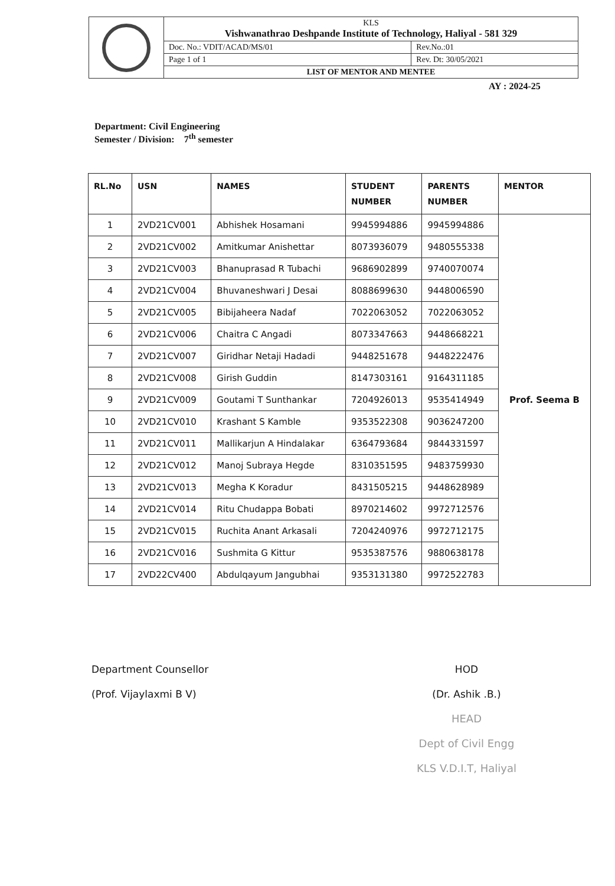| | KLS Vishwanathrao Deshpande Institute of Technology, Haliyal - 581 329 | |
| | Doc. No.: VDIT/ACAD/MS/01 | Rev.No.:01 |
| | Page 1 of 1 | Rev. Dt: 30/05/2021 |
| | LIST OF MENTOR AND MENTEE | |
AY : 2024-25
Department: Civil Engineering
Semester / Division: 7<sup>th</sup> semester
| RL.No | USN | NAMES | STUDENT NUMBER | PARENTS NUMBER | MENTOR |
| --- | --- | --- | --- | --- | --- |
| 1 | 2VD21CV001 | Abhishek Hosamani | 9945994886 | 9945994886 | Prof. Seema B |
| 2 | 2VD21CV002 | Amitkumar Anishettar | 8073936079 | 9480555338 | |
| 3 | 2VD21CV003 | Bhanuprasad R Tubachi | 9686902899 | 9740070074 | |
| 4 | 2VD21CV004 | Bhuvaneshwari J Desai | 8088699630 | 9448006590 | |
| 5 | 2VD21CV005 | Bibijaheera Nadaf | 7022063052 | 7022063052 | |
| 6 | 2VD21CV006 | Chaitra C Angadi | 8073347663 | 9448668221 | |
| 7 | 2VD21CV007 | Giridhar Netaji Hadadi | 9448251678 | 9448222476 | |
| 8 | 2VD21CV008 | Girish Guddin | 8147303161 | 9164311185 | |
| 9 | 2VD21CV009 | Goutami T Sunthankar | 7204926013 | 9535414949 | |
| 10 | 2VD21CV010 | Krashant S Kamble | 9353522308 | 9036247200 | |
| 11 | 2VD21CV011 | Mallikarjun A Hindalakar | 6364793684 | 9844331597 | |
| 12 | 2VD21CV012 | Manoj Subraya Hegde | 8310351595 | 9483759930 | |
| 13 | 2VD21CV013 | Megha K Koradur | 8431505215 | 9448628989 | |
| 14 | 2VD21CV014 | Ritu Chudappa Bobati | 8970214602 | 9972712576 | |
| 15 | 2VD21CV015 | Ruchita Anant Arkasali | 7204240976 | 9972712175 | |
| 16 | 2VD21CV016 | Sushmita G Kittur | 9535387576 | 9880638178 | |
| 17 | 2VD22CV400 | Abdulqayum Jangubhai | 9353131380 | 9972522783 | |
Department Counsellor
(Prof. Vijaylaxmi B V)
HOD
(Dr. Ashik .B.)
HEAD
Dept of Civil Engg
KLS V.D.I.T, Haliyal